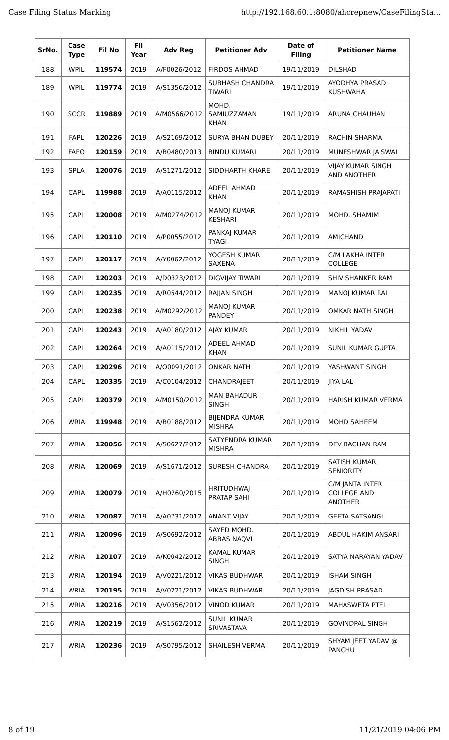Case Filing Status Marking http://192.168.60.1:8080/ahcrepnew/CaseFilingSta...
| SrNo. | Case Type | Fil No | Fil Year | Adv Reg | Petitioner Adv | Date of Filing | Petitioner Name |
| --- | --- | --- | --- | --- | --- | --- | --- |
| 188 | WPIL | 119574 | 2019 | A/F0026/2012 | FIRDOS AHMAD | 19/11/2019 | DILSHAD |
| 189 | WPIL | 119774 | 2019 | A/S1356/2012 | SUBHASH CHANDRA TIWARI | 19/11/2019 | AYODHYA PRASAD KUSHWAHA |
| 190 | SCCR | 119889 | 2019 | A/M0566/2012 | MOHD. SAMIUZZAMAN KHAN | 19/11/2019 | ARUNA CHAUHAN |
| 191 | FAPL | 120226 | 2019 | A/S2169/2012 | SURYA BHAN DUBEY | 20/11/2019 | RACHIN SHARMA |
| 192 | FAFO | 120159 | 2019 | A/B0480/2013 | BINDU KUMARI | 20/11/2019 | MUNESHWAR JAISWAL |
| 193 | SPLA | 120076 | 2019 | A/S1271/2012 | SIDDHARTH KHARE | 20/11/2019 | VIJAY KUMAR SINGH AND ANOTHER |
| 194 | CAPL | 119988 | 2019 | A/A0115/2012 | ADEEL AHMAD KHAN | 20/11/2019 | RAMASHISH PRAJAPATI |
| 195 | CAPL | 120008 | 2019 | A/M0274/2012 | MANOJ KUMAR KESHARI | 20/11/2019 | MOHD. SHAMIM |
| 196 | CAPL | 120110 | 2019 | A/P0055/2012 | PANKAJ KUMAR TYAGI | 20/11/2019 | AMICHAND |
| 197 | CAPL | 120117 | 2019 | A/Y0062/2012 | YOGESH KUMAR SAXENA | 20/11/2019 | C/M LAKHA INTER COLLEGE |
| 198 | CAPL | 120203 | 2019 | A/D0323/2012 | DIGVIJAY TIWARI | 20/11/2019 | SHIV SHANKER RAM |
| 199 | CAPL | 120235 | 2019 | A/R0544/2012 | RAJJAN SINGH | 20/11/2019 | MANOJ KUMAR RAI |
| 200 | CAPL | 120238 | 2019 | A/M0292/2012 | MANOJ KUMAR PANDEY | 20/11/2019 | OMKAR NATH SINGH |
| 201 | CAPL | 120243 | 2019 | A/A0180/2012 | AJAY KUMAR | 20/11/2019 | NIKHIL YADAV |
| 202 | CAPL | 120264 | 2019 | A/A0115/2012 | ADEEL AHMAD KHAN | 20/11/2019 | SUNIL KUMAR GUPTA |
| 203 | CAPL | 120296 | 2019 | A/O0091/2012 | ONKAR NATH | 20/11/2019 | YASHWANT SINGH |
| 204 | CAPL | 120335 | 2019 | A/C0104/2012 | CHANDRAJEET | 20/11/2019 | JIYA LAL |
| 205 | CAPL | 120379 | 2019 | A/M0150/2012 | MAN BAHADUR SINGH | 20/11/2019 | HARISH KUMAR VERMA |
| 206 | WRIA | 119948 | 2019 | A/B0188/2012 | BIJENDRA KUMAR MISHRA | 20/11/2019 | MOHD SAHEEM |
| 207 | WRIA | 120056 | 2019 | A/S0627/2012 | SATYENDRA KUMAR MISHRA | 20/11/2019 | DEV BACHAN RAM |
| 208 | WRIA | 120069 | 2019 | A/S1671/2012 | SURESH CHANDRA | 20/11/2019 | SATISH KUMAR SENIORITY |
| 209 | WRIA | 120079 | 2019 | A/H0260/2015 | HRITUDHWAJ PRATAP SAHI | 20/11/2019 | C/M JANTA INTER COLLEGE AND ANOTHER |
| 210 | WRIA | 120087 | 2019 | A/A0731/2012 | ANANT VIJAY | 20/11/2019 | GEETA SATSANGI |
| 211 | WRIA | 120096 | 2019 | A/S0692/2012 | SAYED MOHD. ABBAS NAQVI | 20/11/2019 | ABDUL HAKIM ANSARI |
| 212 | WRIA | 120107 | 2019 | A/K0042/2012 | KAMAL KUMAR SINGH | 20/11/2019 | SATYA NARAYAN YADAV |
| 213 | WRIA | 120194 | 2019 | A/V0221/2012 | VIKAS BUDHWAR | 20/11/2019 | ISHAM SINGH |
| 214 | WRIA | 120195 | 2019 | A/V0221/2012 | VIKAS BUDHWAR | 20/11/2019 | JAGDISH PRASAD |
| 215 | WRIA | 120216 | 2019 | A/V0356/2012 | VINOD KUMAR | 20/11/2019 | MAHASWETA PTEL |
| 216 | WRIA | 120219 | 2019 | A/S1562/2012 | SUNIL KUMAR SRIVASTAVA | 20/11/2019 | GOVINDPAL SINGH |
| 217 | WRIA | 120236 | 2019 | A/S0795/2012 | SHAILESH VERMA | 20/11/2019 | SHYAM JEET YADAV @ PANCHU |
8 of 19 11/21/2019 04:06 PM